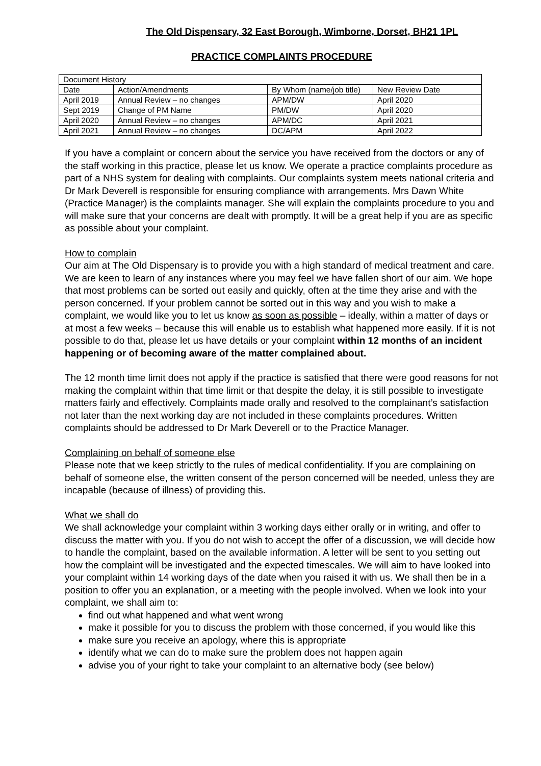The Old Dispensary, 32 East Borough, Wimborne, Dorset, BH21 1PL
PRACTICE COMPLAINTS PROCEDURE
| Document History | | | |
| Date | Action/Amendments | By Whom (name/job title) | New Review Date |
| April 2019 | Annual Review – no changes | APM/DW | April 2020 |
| Sept 2019 | Change of PM Name | PM/DW | April 2020 |
| April 2020 | Annual Review – no changes | APM/DC | April 2021 |
| April 2021 | Annual Review – no changes | DC/APM | April 2022 |
If you have a complaint or concern about the service you have received from the doctors or any of the staff working in this practice, please let us know. We operate a practice complaints procedure as part of a NHS system for dealing with complaints. Our complaints system meets national criteria and Dr Mark Deverell is responsible for ensuring compliance with arrangements. Mrs Dawn White (Practice Manager) is the complaints manager. She will explain the complaints procedure to you and will make sure that your concerns are dealt with promptly. It will be a great help if you are as specific as possible about your complaint.
How to complain
Our aim at The Old Dispensary is to provide you with a high standard of medical treatment and care. We are keen to learn of any instances where you may feel we have fallen short of our aim. We hope that most problems can be sorted out easily and quickly, often at the time they arise and with the person concerned. If your problem cannot be sorted out in this way and you wish to make a complaint, we would like you to let us know as soon as possible – ideally, within a matter of days or at most a few weeks – because this will enable us to establish what happened more easily. If it is not possible to do that, please let us have details or your complaint within 12 months of an incident happening or of becoming aware of the matter complained about.
The 12 month time limit does not apply if the practice is satisfied that there were good reasons for not making the complaint within that time limit or that despite the delay, it is still possible to investigate matters fairly and effectively. Complaints made orally and resolved to the complainant’s satisfaction not later than the next working day are not included in these complaints procedures. Written complaints should be addressed to Dr Mark Deverell or to the Practice Manager.
Complaining on behalf of someone else
Please note that we keep strictly to the rules of medical confidentiality. If you are complaining on behalf of someone else, the written consent of the person concerned will be needed, unless they are incapable (because of illness) of providing this.
What we shall do
We shall acknowledge your complaint within 3 working days either orally or in writing, and offer to discuss the matter with you. If you do not wish to accept the offer of a discussion, we will decide how to handle the complaint, based on the available information. A letter will be sent to you setting out how the complaint will be investigated and the expected timescales. We will aim to have looked into your complaint within 14 working days of the date when you raised it with us. We shall then be in a position to offer you an explanation, or a meeting with the people involved. When we look into your complaint, we shall aim to:
find out what happened and what went wrong
make it possible for you to discuss the problem with those concerned, if you would like this
make sure you receive an apology, where this is appropriate
identify what we can do to make sure the problem does not happen again
advise you of your right to take your complaint to an alternative body (see below)